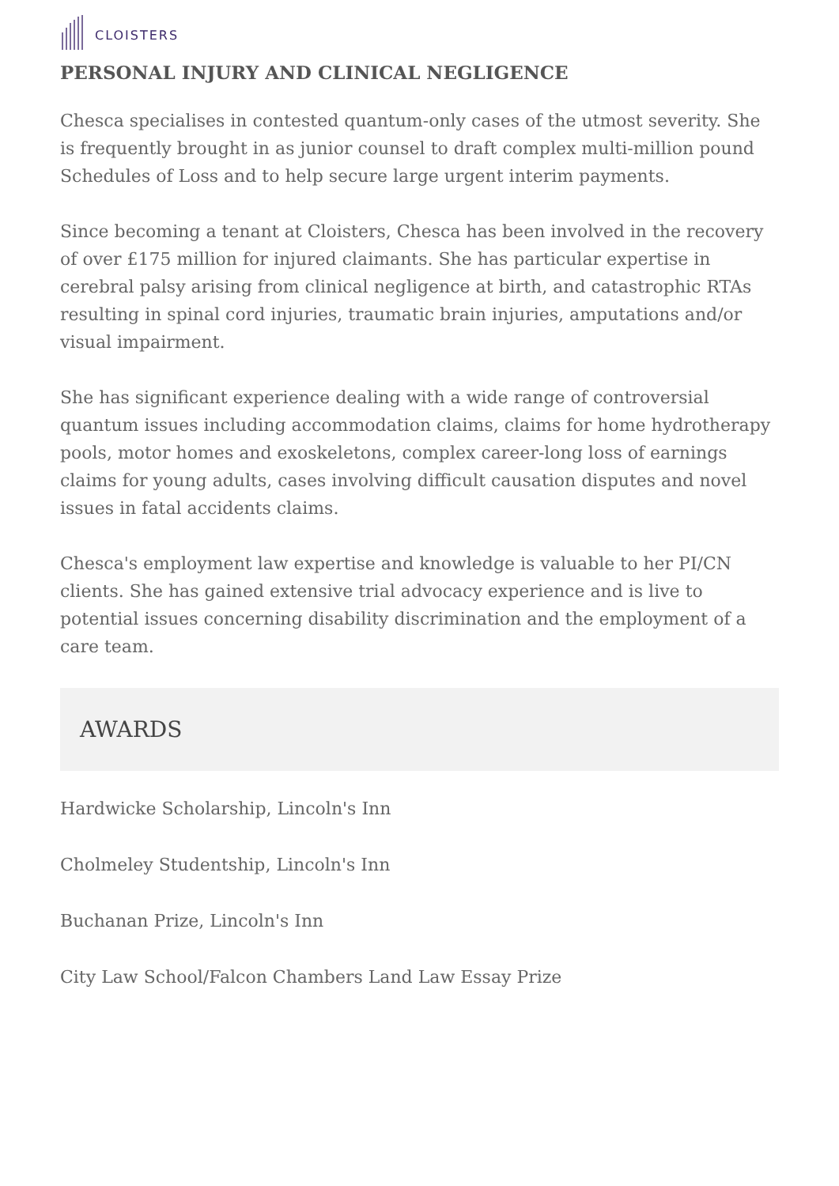CLOISTERS
PERSONAL INJURY AND CLINICAL NEGLIGENCE
Chesca specialises in contested quantum-only cases of the utmost severity. She is frequently brought in as junior counsel to draft complex multi-million pound Schedules of Loss and to help secure large urgent interim payments.
Since becoming a tenant at Cloisters, Chesca has been involved in the recovery of over £175 million for injured claimants. She has particular expertise in cerebral palsy arising from clinical negligence at birth, and catastrophic RTAs resulting in spinal cord injuries, traumatic brain injuries, amputations and/or visual impairment.
She has significant experience dealing with a wide range of controversial quantum issues including accommodation claims, claims for home hydrotherapy pools, motor homes and exoskeletons, complex career-long loss of earnings claims for young adults, cases involving difficult causation disputes and novel issues in fatal accidents claims.
Chesca's employment law expertise and knowledge is valuable to her PI/CN clients. She has gained extensive trial advocacy experience and is live to potential issues concerning disability discrimination and the employment of a care team.
AWARDS
Hardwicke Scholarship, Lincoln's Inn
Cholmeley Studentship, Lincoln's Inn
Buchanan Prize, Lincoln's Inn
City Law School/Falcon Chambers Land Law Essay Prize